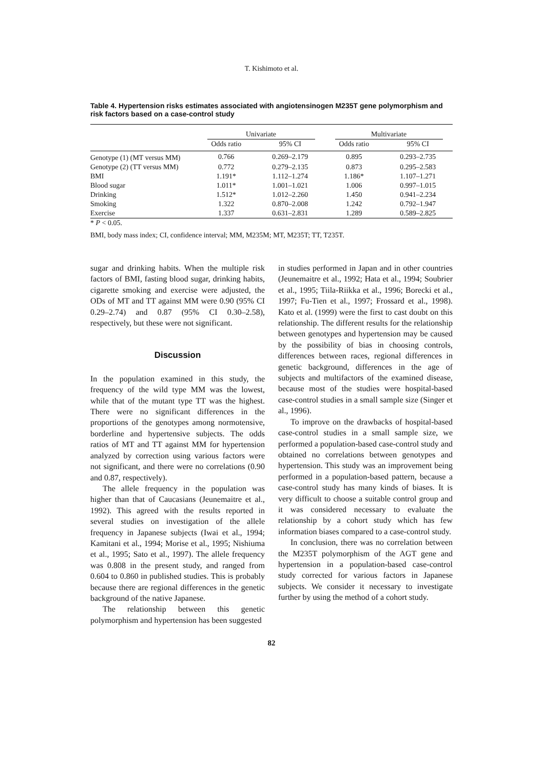T. Kishimoto et al.
Table 4. Hypertension risks estimates associated with angiotensinogen M235T gene polymorphism and risk factors based on a case-control study
| | Univariate | | Multivariate | |
| --- | --- | --- | --- | --- |
| | Odds ratio | 95% CI | Odds ratio | 95% CI |
| Genotype (1) (MT versus MM) | 0.766 | 0.269–2.179 | 0.895 | 0.293–2.735 |
| Genotype (2) (TT versus MM) | 0.772 | 0.279–2.135 | 0.873 | 0.295–2.583 |
| BMI | 1.191* | 1.112–1.274 | 1.186* | 1.107–1.271 |
| Blood sugar | 1.011* | 1.001–1.021 | 1.006 | 0.997–1.015 |
| Drinking | 1.512* | 1.012–2.260 | 1.450 | 0.941–2.234 |
| Smoking | 1.322 | 0.870–2.008 | 1.242 | 0.792–1.947 |
| Exercise | 1.337 | 0.631–2.831 | 1.289 | 0.589–2.825 |
* P < 0.05.
BMI, body mass index; CI, confidence interval; MM, M235M; MT, M235T; TT, T235T.
sugar and drinking habits. When the multiple risk factors of BMI, fasting blood sugar, drinking habits, cigarette smoking and exercise were adjusted, the ODs of MT and TT against MM were 0.90 (95% CI 0.29–2.74) and 0.87 (95% CI 0.30–2.58), respectively, but these were not significant.
Discussion
In the population examined in this study, the frequency of the wild type MM was the lowest, while that of the mutant type TT was the highest. There were no significant differences in the proportions of the genotypes among normotensive, borderline and hypertensive subjects. The odds ratios of MT and TT against MM for hypertension analyzed by correction using various factors were not significant, and there were no correlations (0.90 and 0.87, respectively).
The allele frequency in the population was higher than that of Caucasians (Jeunemaitre et al., 1992). This agreed with the results reported in several studies on investigation of the allele frequency in Japanese subjects (Iwai et al., 1994; Kamitani et al., 1994; Morise et al., 1995; Nishiuma et al., 1995; Sato et al., 1997). The allele frequency was 0.808 in the present study, and ranged from 0.604 to 0.860 in published studies. This is probably because there are regional differences in the genetic background of the native Japanese.
The relationship between this genetic polymorphism and hypertension has been suggested
in studies performed in Japan and in other countries (Jeunemaitre et al., 1992; Hata et al., 1994; Soubrier et al., 1995; Tiila-Riikka et al., 1996; Borecki et al., 1997; Fu-Tien et al., 1997; Frossard et al., 1998). Kato et al. (1999) were the first to cast doubt on this relationship. The different results for the relationship between genotypes and hypertension may be caused by the possibility of bias in choosing controls, differences between races, regional differences in genetic background, differences in the age of subjects and multifactors of the examined disease, because most of the studies were hospital-based case-control studies in a small sample size (Singer et al., 1996).
To improve on the drawbacks of hospital-based case-control studies in a small sample size, we performed a population-based case-control study and obtained no correlations between genotypes and hypertension. This study was an improvement being performed in a population-based pattern, because a case-control study has many kinds of biases. It is very difficult to choose a suitable control group and it was considered necessary to evaluate the relationship by a cohort study which has few information biases compared to a case-control study.
In conclusion, there was no correlation between the M235T polymorphism of the AGT gene and hypertension in a population-based case-control study corrected for various factors in Japanese subjects. We consider it necessary to investigate further by using the method of a cohort study.
82